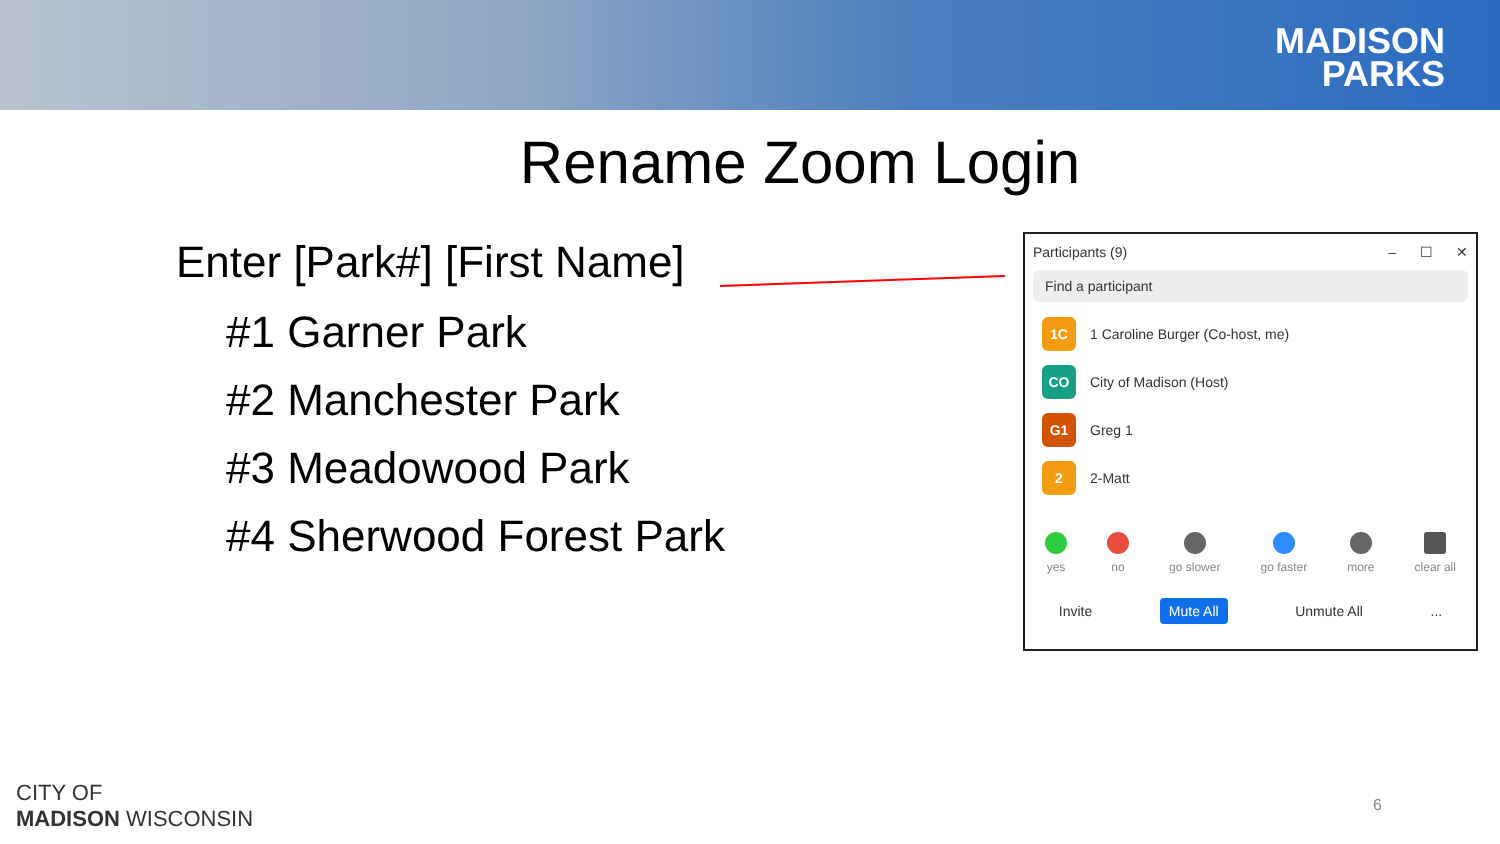MADISON
PARKS
Rename Zoom Login
Enter [Park#] [First Name]
#1 Garner Park
#2 Manchester Park
#3 Meadowood Park
#4 Sherwood Forest Park
Participants (9) – ☐ ✕
Find a participant
1C
1 Caroline Burger (Co-host, me)
CO
City of Madison (Host)
G1
Greg 1
2
2-Matt
yes no go slower go faster more clear all
Invite Mute All Unmute All...
CITY OF
MADISON WISCONSIN
6